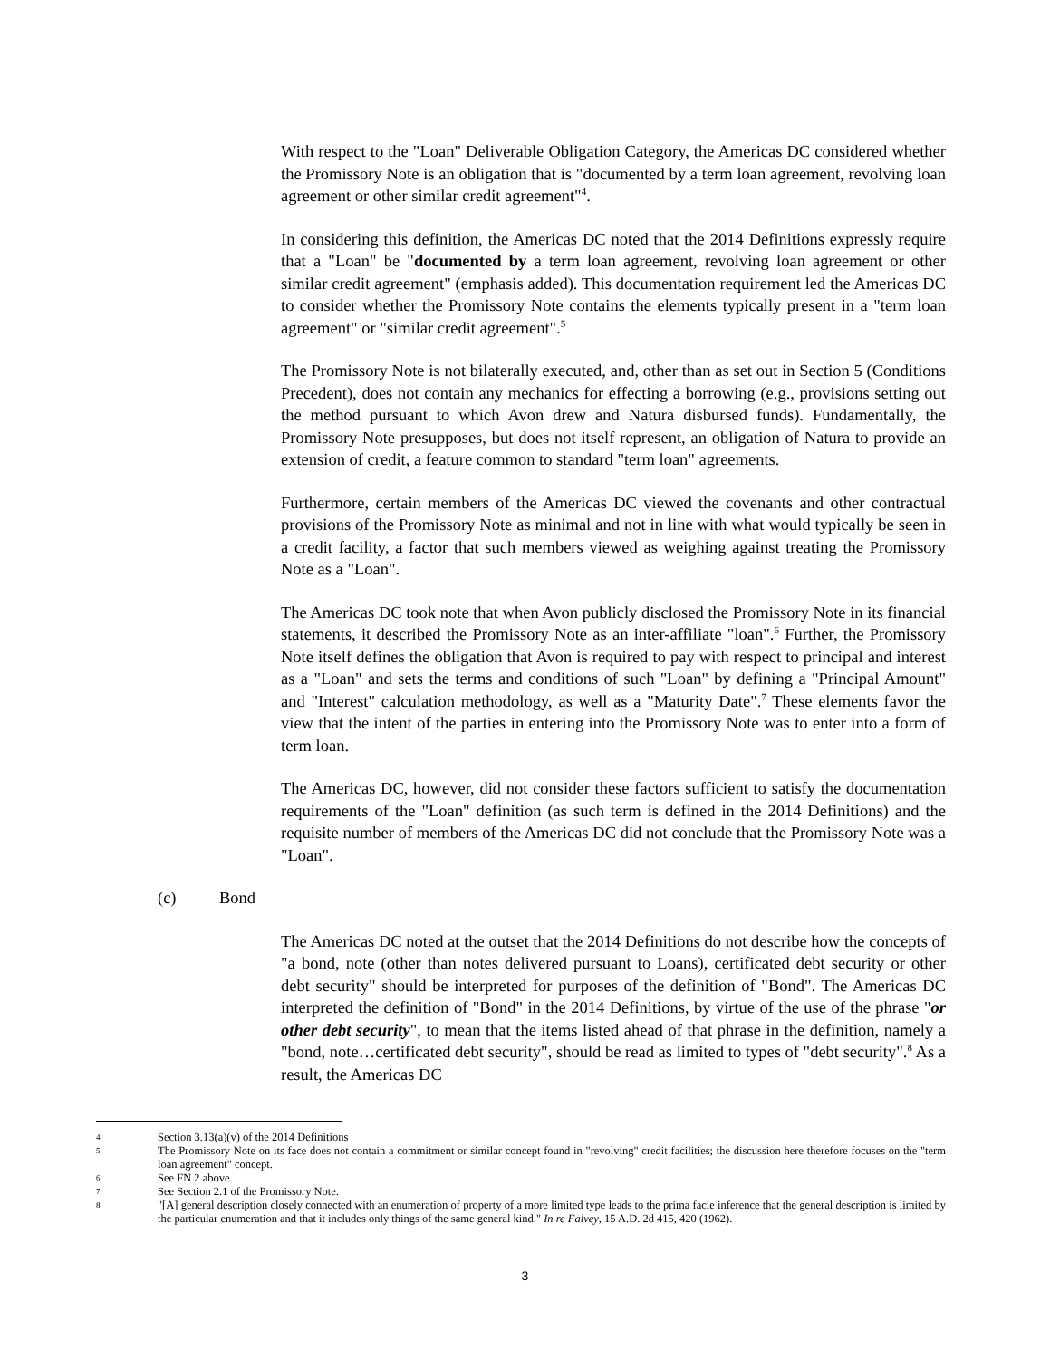With respect to the "Loan" Deliverable Obligation Category, the Americas DC considered whether the Promissory Note is an obligation that is "documented by a term loan agreement, revolving loan agreement or other similar credit agreement"<sup>4</sup>.
In considering this definition, the Americas DC noted that the 2014 Definitions expressly require that a "Loan" be "documented by a term loan agreement, revolving loan agreement or other similar credit agreement" (emphasis added). This documentation requirement led the Americas DC to consider whether the Promissory Note contains the elements typically present in a "term loan agreement" or "similar credit agreement".<sup>5</sup>
The Promissory Note is not bilaterally executed, and, other than as set out in Section 5 (Conditions Precedent), does not contain any mechanics for effecting a borrowing (e.g., provisions setting out the method pursuant to which Avon drew and Natura disbursed funds). Fundamentally, the Promissory Note presupposes, but does not itself represent, an obligation of Natura to provide an extension of credit, a feature common to standard "term loan" agreements.
Furthermore, certain members of the Americas DC viewed the covenants and other contractual provisions of the Promissory Note as minimal and not in line with what would typically be seen in a credit facility, a factor that such members viewed as weighing against treating the Promissory Note as a "Loan".
The Americas DC took note that when Avon publicly disclosed the Promissory Note in its financial statements, it described the Promissory Note as an inter-affiliate "loan".<sup>6</sup> Further, the Promissory Note itself defines the obligation that Avon is required to pay with respect to principal and interest as a "Loan" and sets the terms and conditions of such "Loan" by defining a "Principal Amount" and "Interest" calculation methodology, as well as a "Maturity Date".<sup>7</sup> These elements favor the view that the intent of the parties in entering into the Promissory Note was to enter into a form of term loan.
The Americas DC, however, did not consider these factors sufficient to satisfy the documentation requirements of the "Loan" definition (as such term is defined in the 2014 Definitions) and the requisite number of members of the Americas DC did not conclude that the Promissory Note was a "Loan".
(c) Bond
The Americas DC noted at the outset that the 2014 Definitions do not describe how the concepts of "a bond, note (other than notes delivered pursuant to Loans), certificated debt security or other debt security" should be interpreted for purposes of the definition of "Bond". The Americas DC interpreted the definition of "Bond" in the 2014 Definitions, by virtue of the use of the phrase "or other debt security", to mean that the items listed ahead of that phrase in the definition, namely a "bond, note…certificated debt security", should be read as limited to types of "debt security".<sup>8</sup> As a result, the Americas DC
4 Section 3.13(a)(v) of the 2014 Definitions
5 The Promissory Note on its face does not contain a commitment or similar concept found in "revolving" credit facilities; the discussion here therefore focuses on the "term loan agreement" concept.
6 See FN 2 above.
7 See Section 2.1 of the Promissory Note.
8 "[A] general description closely connected with an enumeration of property of a more limited type leads to the prima facie inference that the general description is limited by the particular enumeration and that it includes only things of the same general kind." In re Falvey, 15 A.D. 2d 415, 420 (1962).
3